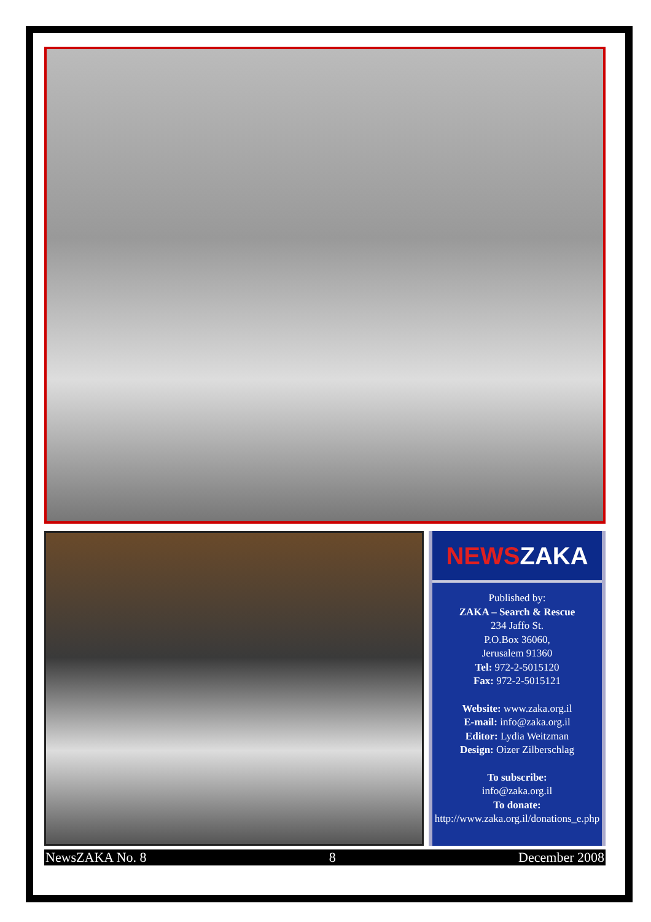NEWSZAKA
Published by:
ZAKA – Search & Rescue
234 Jaffo St.
P.O.Box 36060,
Jerusalem 91360
Tel: 972-2-5015120
Fax: 972-2-5015121
Website: www.zaka.org.il
E-mail: info@zaka.org.il
Editor: Lydia Weitzman
Design: Oizer Zilberschlag
To subscribe:
info@zaka.org.il
To donate:
http://www.zaka.org.il/donations_e.php
NewsZAKA No. 8 8 December 2008